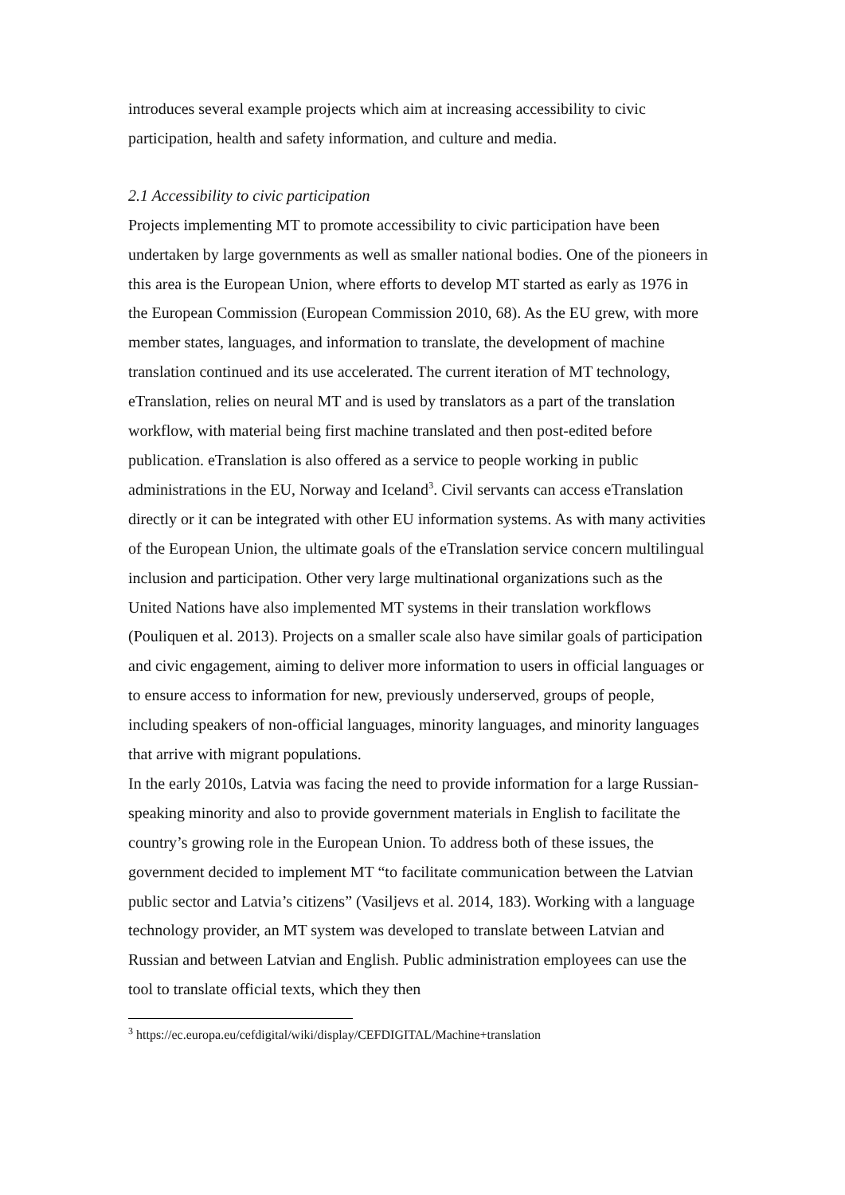introduces several example projects which aim at increasing accessibility to civic participation, health and safety information, and culture and media.
2.1 Accessibility to civic participation
Projects implementing MT to promote accessibility to civic participation have been undertaken by large governments as well as smaller national bodies. One of the pioneers in this area is the European Union, where efforts to develop MT started as early as 1976 in the European Commission (European Commission 2010, 68). As the EU grew, with more member states, languages, and information to translate, the development of machine translation continued and its use accelerated. The current iteration of MT technology, eTranslation, relies on neural MT and is used by translators as a part of the translation workflow, with material being first machine translated and then post-edited before publication. eTranslation is also offered as a service to people working in public administrations in the EU, Norway and Iceland<sup>3</sup>. Civil servants can access eTranslation directly or it can be integrated with other EU information systems. As with many activities of the European Union, the ultimate goals of the eTranslation service concern multilingual inclusion and participation. Other very large multinational organizations such as the United Nations have also implemented MT systems in their translation workflows (Pouliquen et al. 2013). Projects on a smaller scale also have similar goals of participation and civic engagement, aiming to deliver more information to users in official languages or to ensure access to information for new, previously underserved, groups of people, including speakers of non-official languages, minority languages, and minority languages that arrive with migrant populations.
In the early 2010s, Latvia was facing the need to provide information for a large Russian-speaking minority and also to provide government materials in English to facilitate the country’s growing role in the European Union. To address both of these issues, the government decided to implement MT “to facilitate communication between the Latvian public sector and Latvia’s citizens” (Vasiljevs et al. 2014, 183). Working with a language technology provider, an MT system was developed to translate between Latvian and Russian and between Latvian and English. Public administration employees can use the tool to translate official texts, which they then
<sup>3</sup> https://ec.europa.eu/cefdigital/wiki/display/CEFDIGITAL/Machine+translation